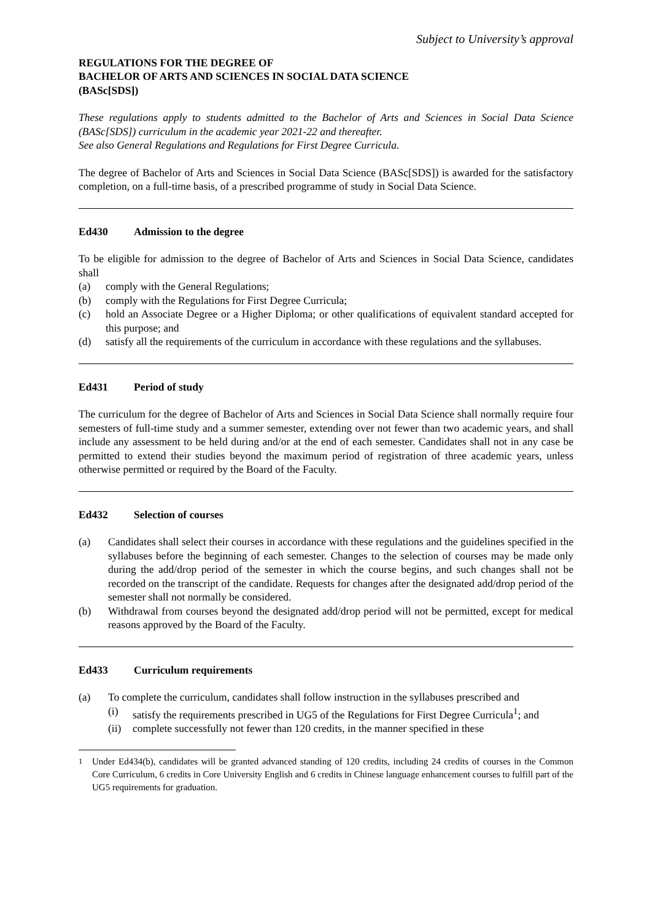Subject to University’s approval
REGULATIONS FOR THE DEGREE OF
BACHELOR OF ARTS AND SCIENCES IN SOCIAL DATA SCIENCE
(BASc[SDS])
These regulations apply to students admitted to the Bachelor of Arts and Sciences in Social Data Science (BASc[SDS]) curriculum in the academic year 2021-22 and thereafter.
See also General Regulations and Regulations for First Degree Curricula.
The degree of Bachelor of Arts and Sciences in Social Data Science (BASc[SDS]) is awarded for the satisfactory completion, on a full-time basis, of a prescribed programme of study in Social Data Science.
Ed430 Admission to the degree
To be eligible for admission to the degree of Bachelor of Arts and Sciences in Social Data Science, candidates shall
(a) comply with the General Regulations;
(b) comply with the Regulations for First Degree Curricula;
(c) hold an Associate Degree or a Higher Diploma; or other qualifications of equivalent standard accepted for this purpose; and
(d) satisfy all the requirements of the curriculum in accordance with these regulations and the syllabuses.
Ed431 Period of study
The curriculum for the degree of Bachelor of Arts and Sciences in Social Data Science shall normally require four semesters of full-time study and a summer semester, extending over not fewer than two academic years, and shall include any assessment to be held during and/or at the end of each semester. Candidates shall not in any case be permitted to extend their studies beyond the maximum period of registration of three academic years, unless otherwise permitted or required by the Board of the Faculty.
Ed432 Selection of courses
(a) Candidates shall select their courses in accordance with these regulations and the guidelines specified in the syllabuses before the beginning of each semester. Changes to the selection of courses may be made only during the add/drop period of the semester in which the course begins, and such changes shall not be recorded on the transcript of the candidate. Requests for changes after the designated add/drop period of the semester shall not normally be considered.
(b) Withdrawal from courses beyond the designated add/drop period will not be permitted, except for medical reasons approved by the Board of the Faculty.
Ed433 Curriculum requirements
(a) To complete the curriculum, candidates shall follow instruction in the syllabuses prescribed and
(i) satisfy the requirements prescribed in UG5 of the Regulations for First Degree Curricula<sup>1</sup>; and
(ii)
complete successfully not fewer than 120 credits, in the manner specified in these
<sup>1</sup> Under Ed434(b), candidates will be granted advanced standing of 120 credits, including 24 credits of courses in the Common Core Curriculum, 6 credits in Core University English and 6 credits in Chinese language enhancement courses to fulfill part of the UG5 requirements for graduation.